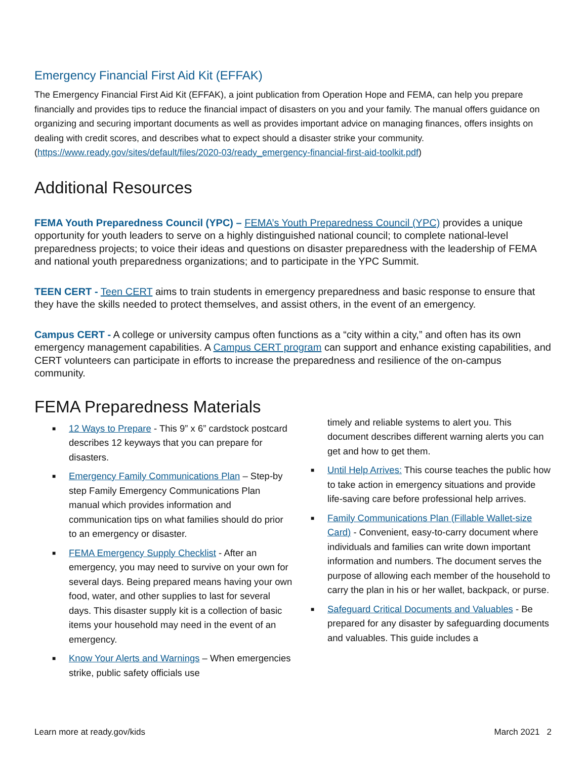Emergency Financial First Aid Kit (EFFAK)
The Emergency Financial First Aid Kit (EFFAK), a joint publication from Operation Hope and FEMA, can help you prepare financially and provides tips to reduce the financial impact of disasters on you and your family. The manual offers guidance on organizing and securing important documents as well as provides important advice on managing finances, offers insights on dealing with credit scores, and describes what to expect should a disaster strike your community. (https://www.ready.gov/sites/default/files/2020-03/ready_emergency-financial-first-aid-toolkit.pdf)
Additional Resources
FEMA Youth Preparedness Council (YPC) – FEMA’s Youth Preparedness Council (YPC) provides a unique opportunity for youth leaders to serve on a highly distinguished national council; to complete national-level preparedness projects; to voice their ideas and questions on disaster preparedness with the leadership of FEMA and national youth preparedness organizations; and to participate in the YPC Summit.
TEEN CERT - Teen CERT aims to train students in emergency preparedness and basic response to ensure that they have the skills needed to protect themselves, and assist others, in the event of an emergency.
Campus CERT - A college or university campus often functions as a “city within a city,” and often has its own emergency management capabilities. A Campus CERT program can support and enhance existing capabilities, and CERT volunteers can participate in efforts to increase the preparedness and resilience of the on-campus community.
FEMA Preparedness Materials
■ 12 Ways to Prepare - This 9” x 6” cardstock postcard describes 12 keyways that you can prepare for disasters.
■ Emergency Family Communications Plan – Step-by step Family Emergency Communications Plan manual which provides information and communication tips on what families should do prior to an emergency or disaster.
■ FEMA Emergency Supply Checklist - After an emergency, you may need to survive on your own for several days. Being prepared means having your own food, water, and other supplies to last for several days. This disaster supply kit is a collection of basic items your household may need in the event of an emergency.
■ Know Your Alerts and Warnings – When emergencies strike, public safety officials use
timely and reliable systems to alert you. This document describes different warning alerts you can get and how to get them.
■ Until Help Arrives: This course teaches the public how to take action in emergency situations and provide life-saving care before professional help arrives.
■ Family Communications Plan (Fillable Wallet-size Card) - Convenient, easy-to-carry document where individuals and families can write down important information and numbers. The document serves the purpose of allowing each member of the household to carry the plan in his or her wallet, backpack, or purse.
■ Safeguard Critical Documents and Valuables - Be prepared for any disaster by safeguarding documents and valuables. This guide includes a
Learn more at ready.gov/kids March 2021 2